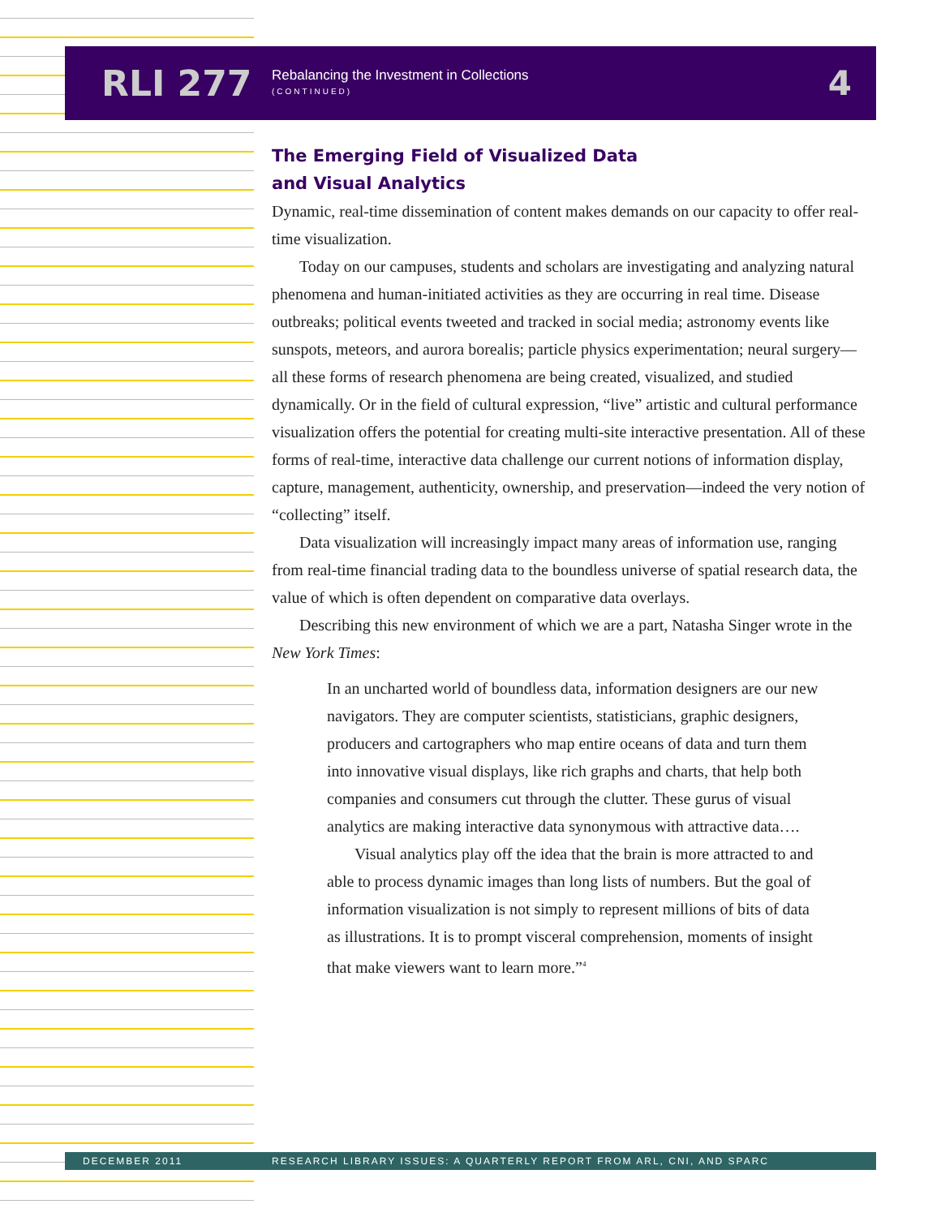RLI 277
Rebalancing the Investment in Collections
(CONTINUED)
4
The Emerging Field of Visualized Data
and Visual Analytics
Dynamic, real-time dissemination of content makes demands on our capacity to offer real-time visualization.
Today on our campuses, students and scholars are investigating and analyzing natural phenomena and human-initiated activities as they are occurring in real time. Disease outbreaks; political events tweeted and tracked in social media; astronomy events like sunspots, meteors, and aurora borealis; particle physics experimentation; neural surgery—all these forms of research phenomena are being created, visualized, and studied dynamically. Or in the field of cultural expression, “live” artistic and cultural performance visualization offers the potential for creating multi-site interactive presentation. All of these forms of real-time, interactive data challenge our current notions of information display, capture, management, authenticity, ownership, and preservation—indeed the very notion of “collecting” itself.
Data visualization will increasingly impact many areas of information use, ranging from real-time financial trading data to the boundless universe of spatial research data, the value of which is often dependent on comparative data overlays.
Describing this new environment of which we are a part, Natasha Singer wrote in the New York Times:
In an uncharted world of boundless data, information designers are our new navigators. They are computer scientists, statisticians, graphic designers, producers and cartographers who map entire oceans of data and turn them into innovative visual displays, like rich graphs and charts, that help both companies and consumers cut through the clutter. These gurus of visual analytics are making interactive data synonymous with attractive data….
Visual analytics play off the idea that the brain is more attracted to and able to process dynamic images than long lists of numbers. But the goal of information visualization is not simply to represent millions of bits of data as illustrations. It is to prompt visceral comprehension, moments of insight that make viewers want to learn more.”<sup>4</sup>
DECEMBER 2011 RESEARCH LIBRARY ISSUES: A QUARTERLY REPORT FROM ARL, CNI, AND SPARC